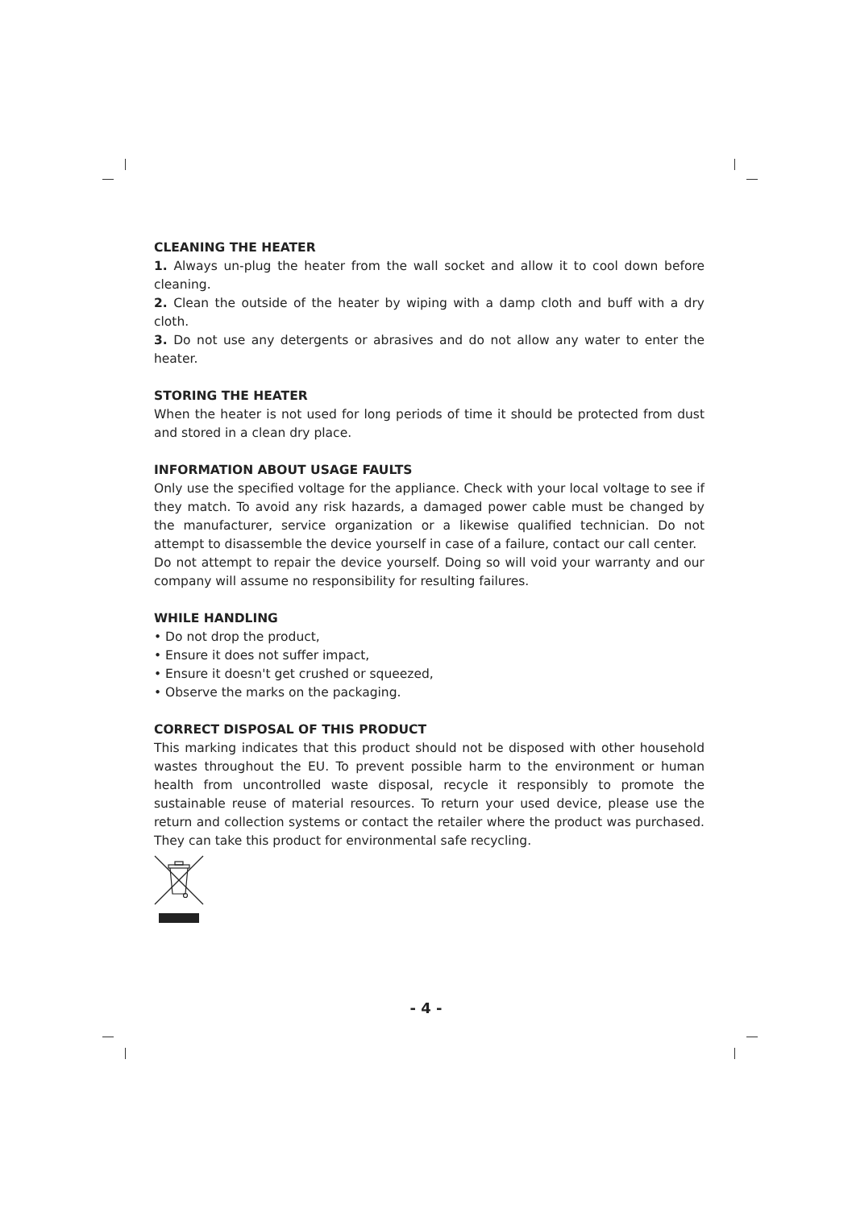CLEANING THE HEATER
1. Always un-plug the heater from the wall socket and allow it to cool down before cleaning.
2. Clean the outside of the heater by wiping with a damp cloth and buff with a dry cloth.
3. Do not use any detergents or abrasives and do not allow any water to enter the heater.
STORING THE HEATER
When the heater is not used for long periods of time it should be protected from dust and stored in a clean dry place.
INFORMATION ABOUT USAGE FAULTS
Only use the specified voltage for the appliance. Check with your local voltage to see if they match. To avoid any risk hazards, a damaged power cable must be changed by the manufacturer, service organization or a likewise qualified technician. Do not attempt to disassemble the device yourself in case of a failure, contact our call center.
Do not attempt to repair the device yourself. Doing so will void your warranty and our company will assume no responsibility for resulting failures.
WHILE HANDLING
• Do not drop the product,
• Ensure it does not suffer impact,
• Ensure it doesn't get crushed or squeezed,
• Observe the marks on the packaging.
CORRECT DISPOSAL OF THIS PRODUCT
This marking indicates that this product should not be disposed with other household wastes throughout the EU. To prevent possible harm to the environment or human health from uncontrolled waste disposal, recycle it responsibly to promote the sustainable reuse of material resources. To return your used device, please use the return and collection systems or contact the retailer where the product was purchased. They can take this product for environmental safe recycling.
- 4 -